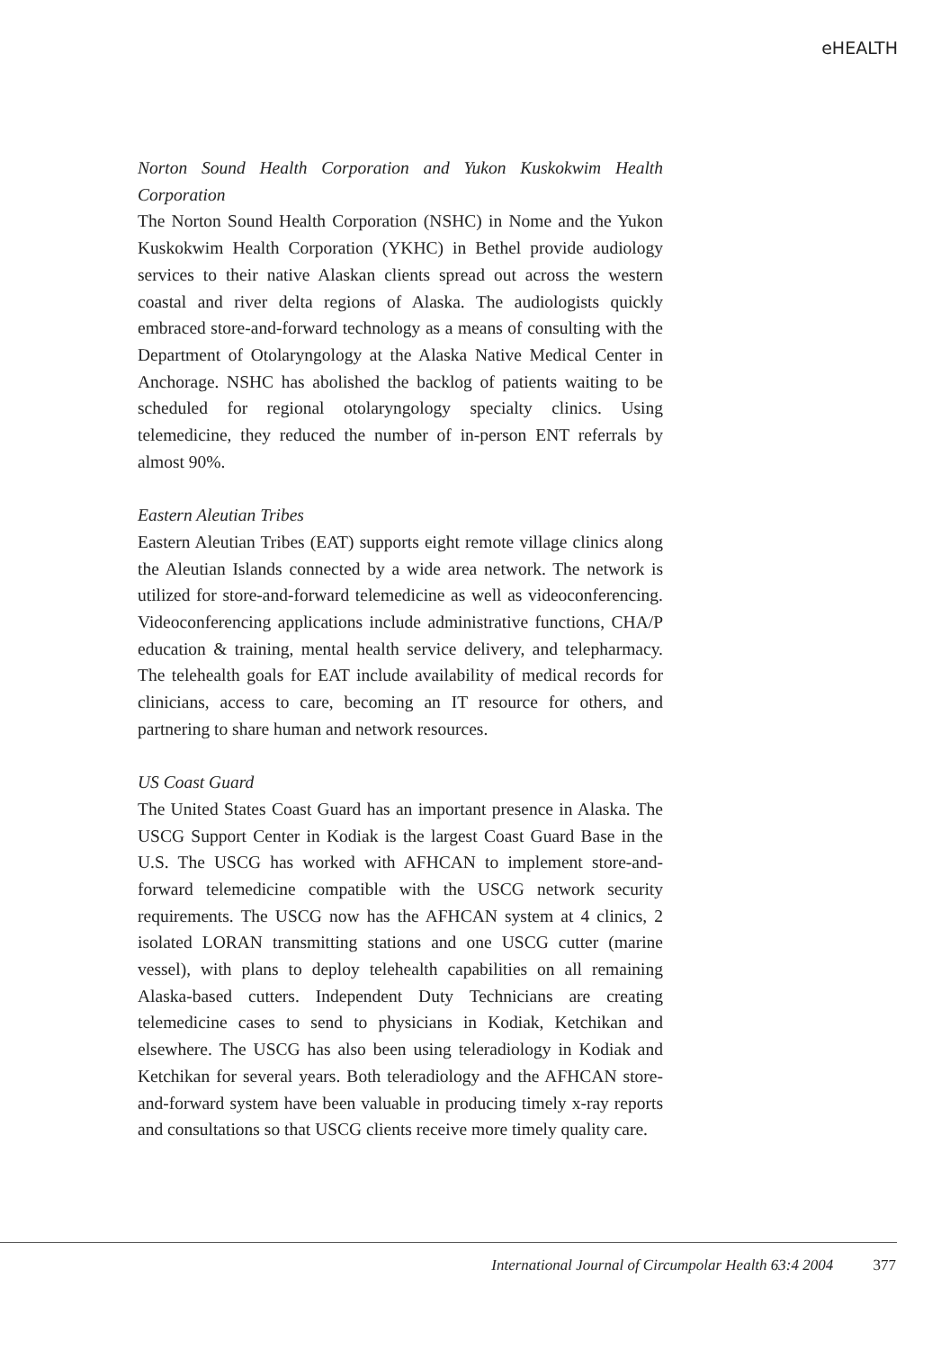eHEALTH
Norton Sound Health Corporation and Yukon Kuskokwim Health Corporation
The Norton Sound Health Corporation (NSHC) in Nome and the Yukon Kuskokwim Health Corporation (YKHC) in Bethel provide audiology services to their native Alaskan clients spread out across the western coastal and river delta regions of Alaska. The audiologists quickly embraced store-and-forward technology as a means of consulting with the Department of Otolaryngology at the Alaska Native Medical Center in Anchorage. NSHC has abolished the backlog of patients waiting to be scheduled for regional otolaryngology specialty clinics. Using telemedicine, they reduced the number of in-person ENT referrals by almost 90%.
Eastern Aleutian Tribes
Eastern Aleutian Tribes (EAT) supports eight remote village clinics along the Aleutian Islands connected by a wide area network. The network is utilized for store-and-forward telemedicine as well as videoconferencing. Videoconferencing applications include administrative functions, CHA/P education & training, mental health service delivery, and telepharmacy. The telehealth goals for EAT include availability of medical records for clinicians, access to care, becoming an IT resource for others, and partnering to share human and network resources.
US Coast Guard
The United States Coast Guard has an important presence in Alaska. The USCG Support Center in Kodiak is the largest Coast Guard Base in the U.S. The USCG has worked with AFHCAN to implement store-and-forward telemedicine compatible with the USCG network security requirements. The USCG now has the AFHCAN system at 4 clinics, 2 isolated LORAN transmitting stations and one USCG cutter (marine vessel), with plans to deploy telehealth capabilities on all remaining Alaska-based cutters. Independent Duty Technicians are creating telemedicine cases to send to physicians in Kodiak, Ketchikan and elsewhere. The USCG has also been using teleradiology in Kodiak and Ketchikan for several years. Both teleradiology and the AFHCAN store-and-forward system have been valuable in producing timely x-ray reports and consultations so that USCG clients receive more timely quality care.
International Journal of Circumpolar Health 63:4 2004 377